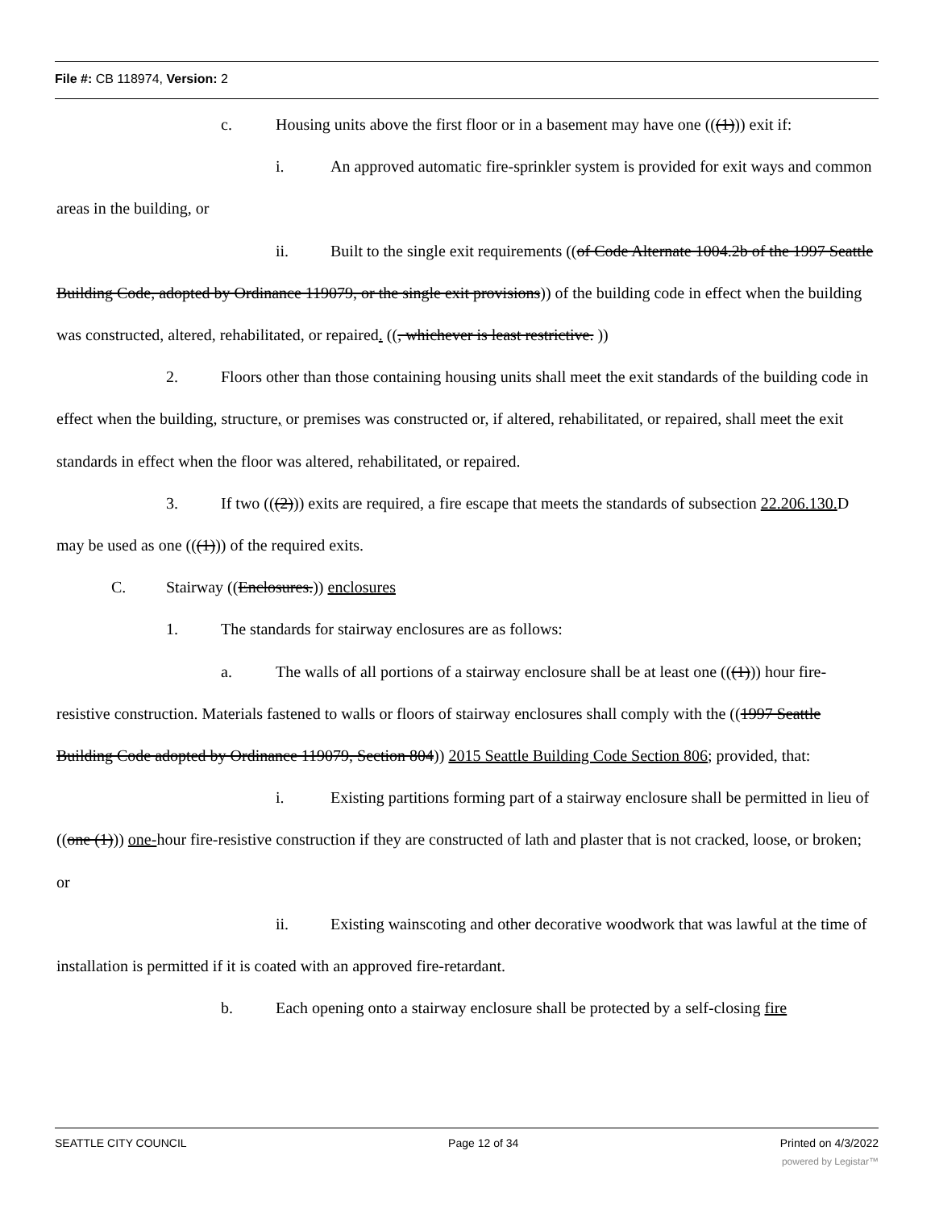File #: CB 118974, Version: 2
c. Housing units above the first floor or in a basement may have one (((1))) exit if:
i. An approved automatic fire-sprinkler system is provided for exit ways and common areas in the building, or
ii. Built to the single exit requirements ((of Code Alternate 1004.2b of the 1997 Seattle Building Code, adopted by Ordinance 119079, or the single exit provisions)) of the building code in effect when the building was constructed, altered, rehabilitated, or repaired. ((, whichever is least restrictive. ))
2. Floors other than those containing housing units shall meet the exit standards of the building code in effect when the building, structure, or premises was constructed or, if altered, rehabilitated, or repaired, shall meet the exit standards in effect when the floor was altered, rehabilitated, or repaired.
3. If two (((2))) exits are required, a fire escape that meets the standards of subsection 22.206.130. D may be used as one (((1))) of the required exits.
C. Stairway ((Enclosures.)) enclosures
1. The standards for stairway enclosures are as follows:
a. The walls of all portions of a stairway enclosure shall be at least one (((1))) hour fire-resistive construction. Materials fastened to walls or floors of stairway enclosures shall comply with the ((1997 Seattle Building Code adopted by Ordinance 119079, Section 804)) 2015 Seattle Building Code Section 806; provided, that:
i. Existing partitions forming part of a stairway enclosure shall be permitted in lieu of ((one (1))) one-hour fire-resistive construction if they are constructed of lath and plaster that is not cracked, loose, or broken; or
ii. Existing wainscoting and other decorative woodwork that was lawful at the time of installation is permitted if it is coated with an approved fire-retardant.
b. Each opening onto a stairway enclosure shall be protected by a self-closing fire
SEATTLE CITY COUNCIL Page 12 of 34 Printed on 4/3/2022
powered by Legistar™